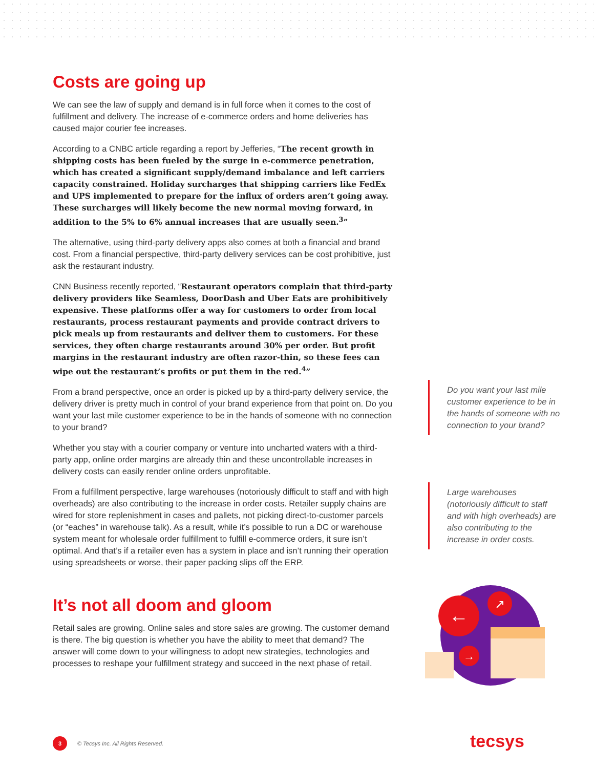Costs are going up
We can see the law of supply and demand is in full force when it comes to the cost of fulfillment and delivery. The increase of e-commerce orders and home deliveries has caused major courier fee increases.
According to a CNBC article regarding a report by Jefferies, “The recent growth in shipping costs has been fueled by the surge in e-commerce penetration, which has created a significant supply/demand imbalance and left carriers capacity constrained. Holiday surcharges that shipping carriers like FedEx and UPS implemented to prepare for the influx of orders aren’t going away. These surcharges will likely become the new normal moving forward, in addition to the 5% to 6% annual increases that are usually seen.<sup>3</sup>”
The alternative, using third-party delivery apps also comes at both a financial and brand cost. From a financial perspective, third-party delivery services can be cost prohibitive, just ask the restaurant industry.
CNN Business recently reported, “Restaurant operators complain that third-party delivery providers like Seamless, DoorDash and Uber Eats are prohibitively expensive. These platforms offer a way for customers to order from local restaurants, process restaurant payments and provide contract drivers to pick meals up from restaurants and deliver them to customers. For these services, they often charge restaurants around 30% per order. But profit margins in the restaurant industry are often razor-thin, so these fees can wipe out the restaurant’s profits or put them in the red.<sup>4</sup>”
From a brand perspective, once an order is picked up by a third-party delivery service, the delivery driver is pretty much in control of your brand experience from that point on. Do you want your last mile customer experience to be in the hands of someone with no connection to your brand?
Whether you stay with a courier company or venture into uncharted waters with a third-party app, online order margins are already thin and these uncontrollable increases in delivery costs can easily render online orders unprofitable.
From a fulfillment perspective, large warehouses (notoriously difficult to staff and with high overheads) are also contributing to the increase in order costs. Retailer supply chains are wired for store replenishment in cases and pallets, not picking direct-to-customer parcels (or “eaches” in warehouse talk). As a result, while it’s possible to run a DC or warehouse system meant for wholesale order fulfillment to fulfill e-commerce orders, it sure isn’t optimal. And that’s if a retailer even has a system in place and isn’t running their operation using spreadsheets or worse, their paper packing slips off the ERP.
It’s not all doom and gloom
Retail sales are growing. Online sales and store sales are growing. The customer demand is there. The big question is whether you have the ability to meet that demand? The answer will come down to your willingness to adopt new strategies, technologies and processes to reshape your fulfillment strategy and succeed in the next phase of retail.
Do you want your last mile customer experience to be in the hands of someone with no connection to your brand?
Large warehouses (notoriously difficult to staff and with high overheads) are also contributing to the increase in order costs.
←
↗
→
3 © Tecsys Inc. All Rights Reserved.
tecsys